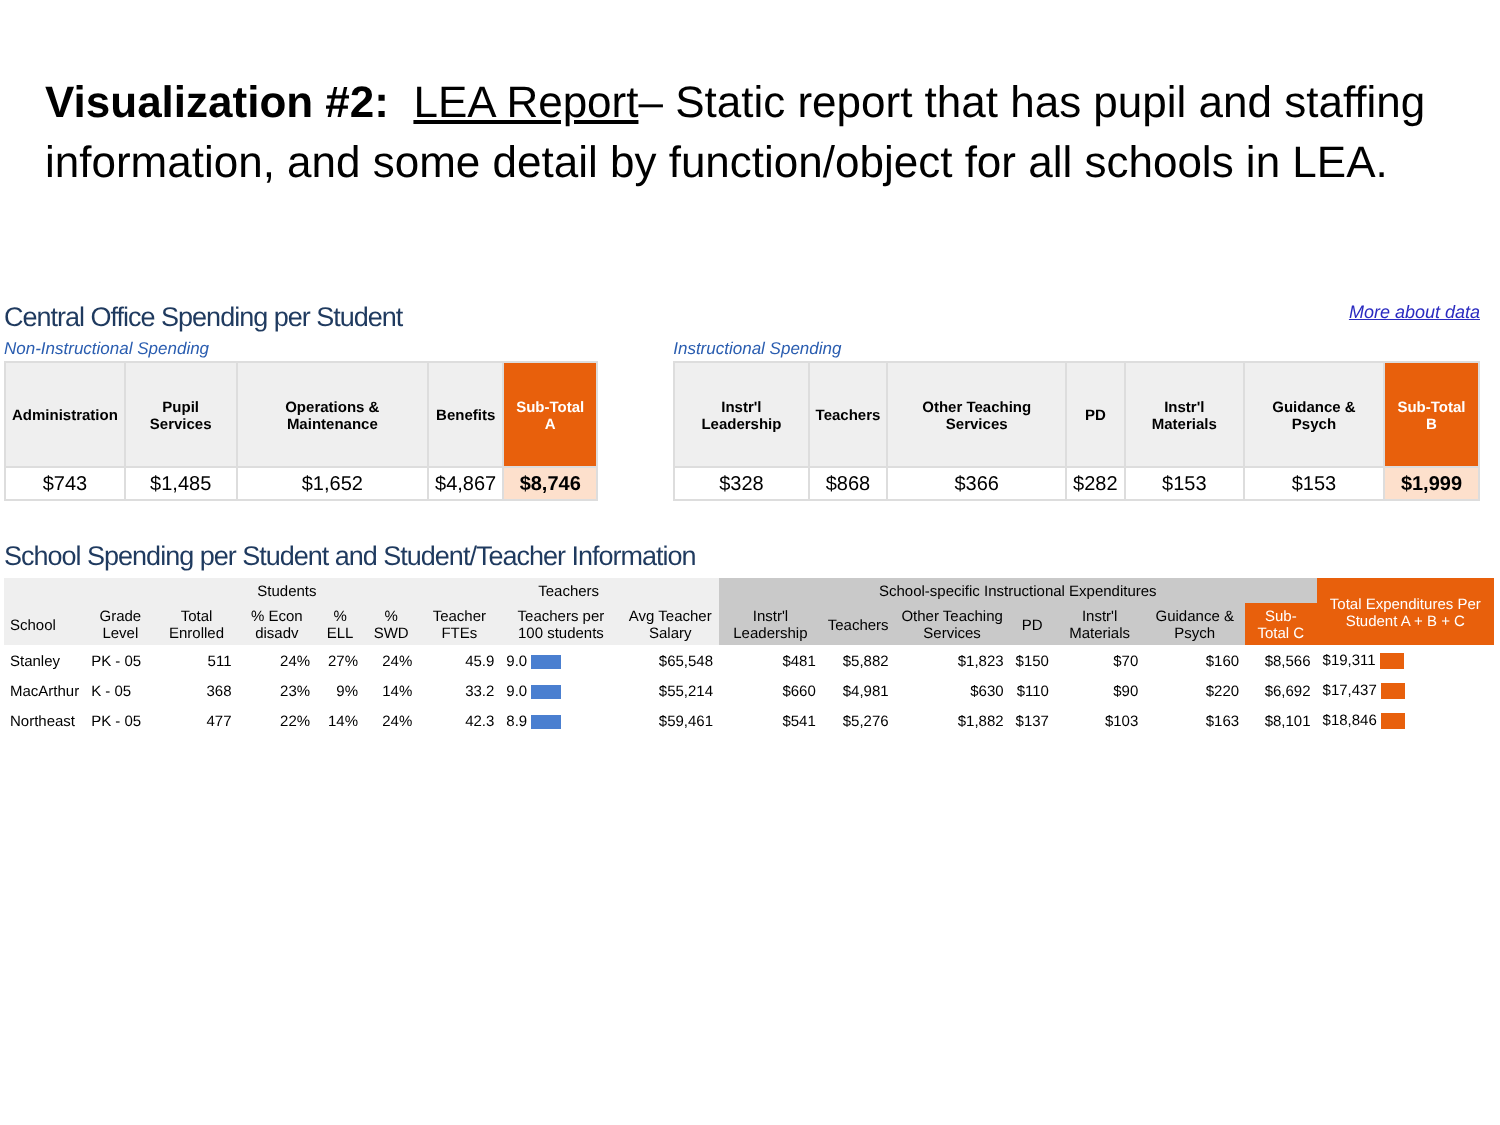Visualization #2: LEA Report– Static report that has pupil and staffing information, and some detail by function/object for all schools in LEA.
Central Office Spending per Student
More about data
Non-Instructional Spending
| Administration | Pupil Services | Operations & Maintenance | Benefits | Sub-Total A |
| --- | --- | --- | --- | --- |
| $743 | $1,485 | $1,652 | $4,867 | $8,746 |
Instructional Spending
| Instr'l Leadership | Teachers | Other Teaching Services | PD | Instr'l Materials | Guidance & Psych | Sub-Total B |
| --- | --- | --- | --- | --- | --- | --- |
| $328 | $868 | $366 | $282 | $153 | $153 | $1,999 |
School Spending per Student and Student/Teacher Information
| | | Students | | | | Teachers | | | School-specific Instructional Expenditures | | | | | | | Total Expenditures Per Student A + B + C |
| --- | --- | --- | --- | --- | --- | --- | --- | --- | --- | --- | --- | --- | --- | --- | --- | --- |
| School | Grade Level | Total Enrolled | % Econ disadv | % ELL | % SWD | Teacher FTEs | Teachers per 100 students | Avg Teacher Salary | Instr'l Leadership | Teachers | Other Teaching Services | PD | Instr'l Materials | Guidance & Psych | Sub-Total C | |
| Stanley | PK - 05 | 511 | 24% | 27% | 24% | 45.9 | 9.0 | $65,548 | $481 | $5,882 | $1,823 | $150 | $70 | $160 | $8,566 | $19,311 |
| MacArthur | K - 05 | 368 | 23% | 9% | 14% | 33.2 | 9.0 | $55,214 | $660 | $4,981 | $630 | $110 | $90 | $220 | $6,692 | $17,437 |
| Northeast | PK - 05 | 477 | 22% | 14% | 24% | 42.3 | 8.9 | $59,461 | $541 | $5,276 | $1,882 | $137 | $103 | $163 | $8,101 | $18,846 |